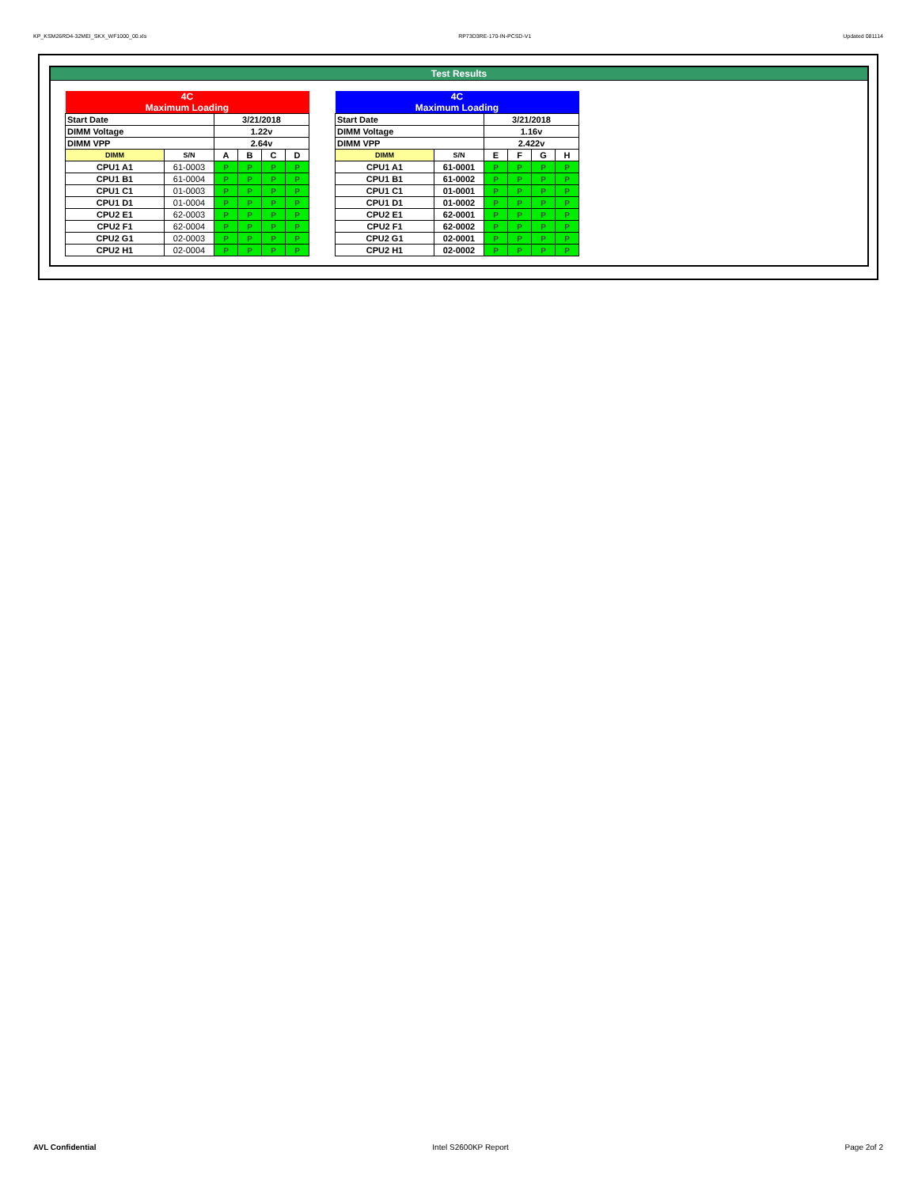KP_KSM26RD4-32MEI_SKX_WF1000_00.xls RP73D3RE-170-IN-PCSD-V1 Updated 081114
Test Results
| 4C Maximum Loading | | | | | |
| Start Date | | 3/21/2018 | | | |
| DIMM Voltage | | 1.22v | | | |
| DIMM VPP | | 2.64v | | | |
| DIMM | S/N | A | B | C | D |
| CPU1 A1 | 61-0003 | P | P | P | P |
| CPU1 B1 | 61-0004 | P | P | P | P |
| CPU1 C1 | 01-0003 | P | P | P | P |
| CPU1 D1 | 01-0004 | P | P | P | P |
| CPU2 E1 | 62-0003 | P | P | P | P |
| CPU2 F1 | 62-0004 | P | P | P | P |
| CPU2 G1 | 02-0003 | P | P | P | P |
| CPU2 H1 | 02-0004 | P | P | P | P |
| 4C Maximum Loading | | | | | |
| Start Date | | 3/21/2018 | | | |
| DIMM Voltage | | 1.16v | | | |
| DIMM VPP | | 2.422v | | | |
| DIMM | S/N | E | F | G | H |
| CPU1 A1 | 61-0001 | P | P | P | P |
| CPU1 B1 | 61-0002 | P | P | P | P |
| CPU1 C1 | 01-0001 | P | P | P | P |
| CPU1 D1 | 01-0002 | P | P | P | P |
| CPU2 E1 | 62-0001 | P | P | P | P |
| CPU2 F1 | 62-0002 | P | P | P | P |
| CPU2 G1 | 02-0001 | P | P | P | P |
| CPU2 H1 | 02-0002 | P | P | P | P |
AVL Confidential Intel S2600KP Report Page 2of 2